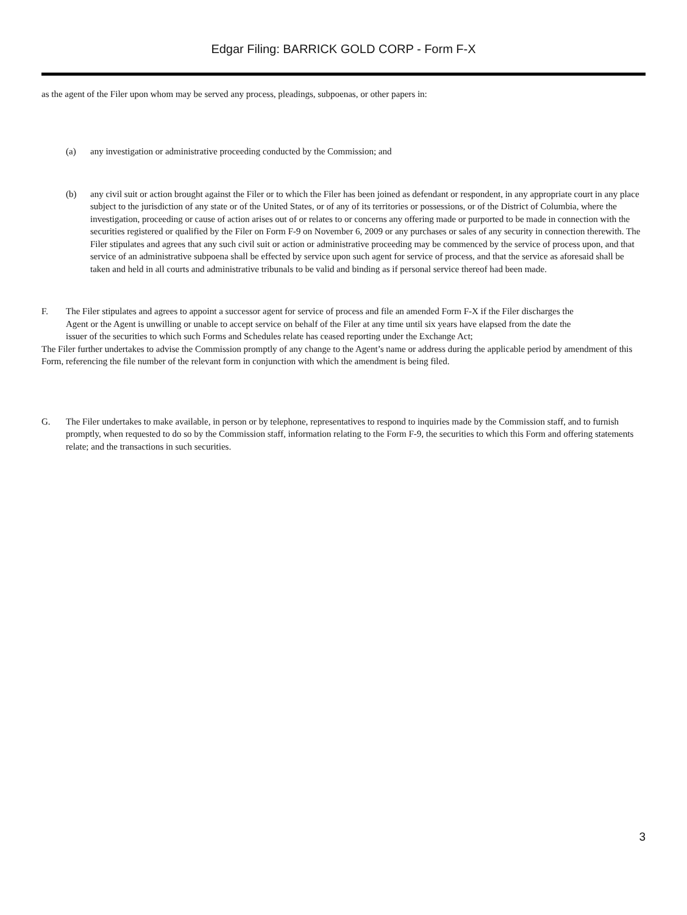Edgar Filing: BARRICK GOLD CORP - Form F-X
as the agent of the Filer upon whom may be served any process, pleadings, subpoenas, or other papers in:
(a) any investigation or administrative proceeding conducted by the Commission; and
(b) any civil suit or action brought against the Filer or to which the Filer has been joined as defendant or respondent, in any appropriate court in any place subject to the jurisdiction of any state or of the United States, or of any of its territories or possessions, or of the District of Columbia, where the investigation, proceeding or cause of action arises out of or relates to or concerns any offering made or purported to be made in connection with the securities registered or qualified by the Filer on Form F-9 on November 6, 2009 or any purchases or sales of any security in connection therewith. The Filer stipulates and agrees that any such civil suit or action or administrative proceeding may be commenced by the service of process upon, and that service of an administrative subpoena shall be effected by service upon such agent for service of process, and that the service as aforesaid shall be taken and held in all courts and administrative tribunals to be valid and binding as if personal service thereof had been made.
F. The Filer stipulates and agrees to appoint a successor agent for service of process and file an amended Form F-X if the Filer discharges the Agent or the Agent is unwilling or unable to accept service on behalf of the Filer at any time until six years have elapsed from the date the issuer of the securities to which such Forms and Schedules relate has ceased reporting under the Exchange Act;
The Filer further undertakes to advise the Commission promptly of any change to the Agent’s name or address during the applicable period by amendment of this Form, referencing the file number of the relevant form in conjunction with which the amendment is being filed.
G. The Filer undertakes to make available, in person or by telephone, representatives to respond to inquiries made by the Commission staff, and to furnish promptly, when requested to do so by the Commission staff, information relating to the Form F-9, the securities to which this Form and offering statements relate; and the transactions in such securities.
3